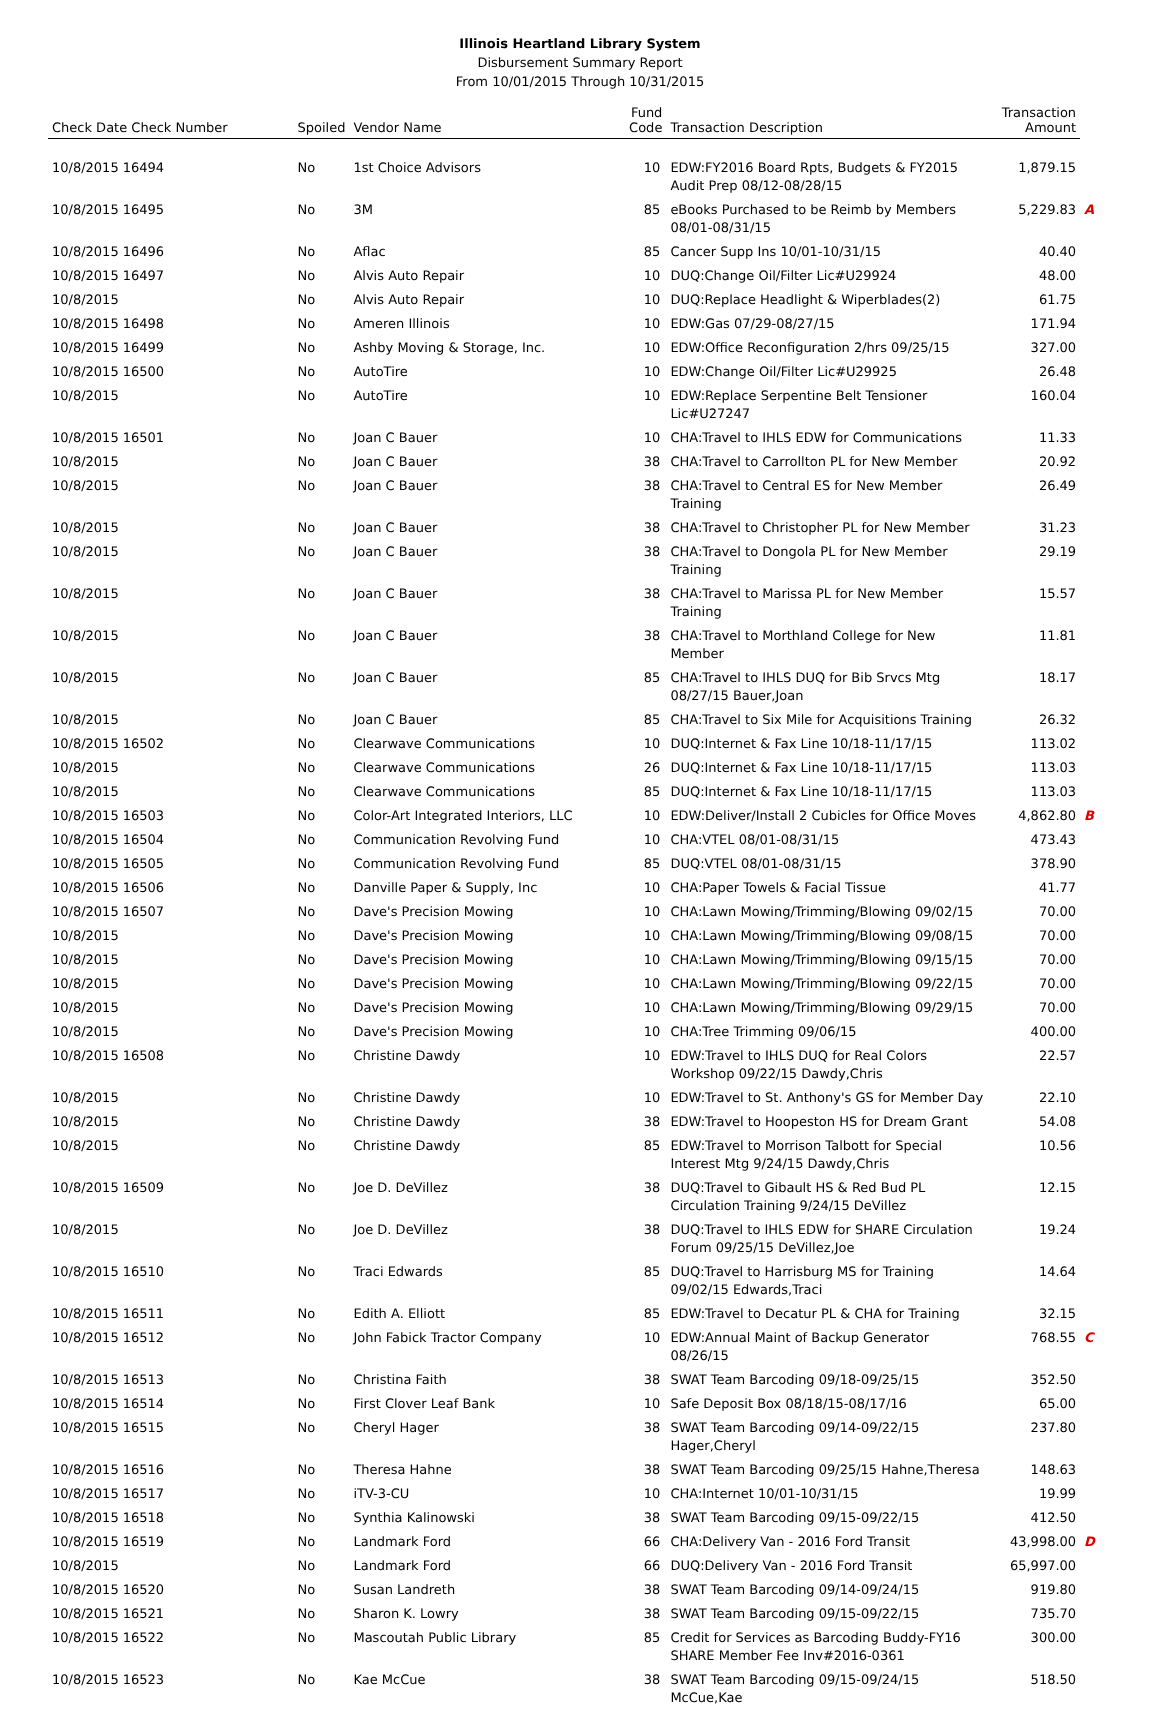Illinois Heartland Library System
Disbursement Summary Report
From 10/01/2015 Through 10/31/2015
| Check Date Check Number | Spoiled | Vendor Name | Fund Code | Transaction Description | Transaction Amount | |
| --- | --- | --- | --- | --- | --- | --- |
| 10/8/2015 16494 | No | 1st Choice Advisors | 10 | EDW:FY2016 Board Rpts, Budgets & FY2015 Audit Prep 08/12-08/28/15 | 1,879.15 | |
| 10/8/2015 16495 | No | 3M | 85 | eBooks Purchased to be Reimb by Members 08/01-08/31/15 | 5,229.83 | A |
| 10/8/2015 16496 | No | Aflac | 85 | Cancer Supp Ins 10/01-10/31/15 | 40.40 | |
| 10/8/2015 16497 | No | Alvis Auto Repair | 10 | DUQ:Change Oil/Filter Lic#U29924 | 48.00 | |
| 10/8/2015 | No | Alvis Auto Repair | 10 | DUQ:Replace Headlight & Wiperblades(2) | 61.75 | |
| 10/8/2015 16498 | No | Ameren Illinois | 10 | EDW:Gas 07/29-08/27/15 | 171.94 | |
| 10/8/2015 16499 | No | Ashby Moving & Storage, Inc. | 10 | EDW:Office Reconfiguration 2/hrs 09/25/15 | 327.00 | |
| 10/8/2015 16500 | No | AutoTire | 10 | EDW:Change Oil/Filter Lic#U29925 | 26.48 | |
| 10/8/2015 | No | AutoTire | 10 | EDW:Replace Serpentine Belt Tensioner Lic#U27247 | 160.04 | |
| 10/8/2015 16501 | No | Joan C Bauer | 10 | CHA:Travel to IHLS EDW for Communications | 11.33 | |
| 10/8/2015 | No | Joan C Bauer | 38 | CHA:Travel to Carrollton PL for New Member | 20.92 | |
| 10/8/2015 | No | Joan C Bauer | 38 | CHA:Travel to Central ES for New Member Training | 26.49 | |
| 10/8/2015 | No | Joan C Bauer | 38 | CHA:Travel to Christopher PL for New Member | 31.23 | |
| 10/8/2015 | No | Joan C Bauer | 38 | CHA:Travel to Dongola PL for New Member Training | 29.19 | |
| 10/8/2015 | No | Joan C Bauer | 38 | CHA:Travel to Marissa PL for New Member Training | 15.57 | |
| 10/8/2015 | No | Joan C Bauer | 38 | CHA:Travel to Morthland College for New Member | 11.81 | |
| 10/8/2015 | No | Joan C Bauer | 85 | CHA:Travel to IHLS DUQ for Bib Srvcs Mtg 08/27/15 Bauer,Joan | 18.17 | |
| 10/8/2015 | No | Joan C Bauer | 85 | CHA:Travel to Six Mile for Acquisitions Training | 26.32 | |
| 10/8/2015 16502 | No | Clearwave Communications | 10 | DUQ:Internet & Fax Line 10/18-11/17/15 | 113.02 | |
| 10/8/2015 | No | Clearwave Communications | 26 | DUQ:Internet & Fax Line 10/18-11/17/15 | 113.03 | |
| 10/8/2015 | No | Clearwave Communications | 85 | DUQ:Internet & Fax Line 10/18-11/17/15 | 113.03 | |
| 10/8/2015 16503 | No | Color-Art Integrated Interiors, LLC | 10 | EDW:Deliver/Install 2 Cubicles for Office Moves | 4,862.80 | B |
| 10/8/2015 16504 | No | Communication Revolving Fund | 10 | CHA:VTEL 08/01-08/31/15 | 473.43 | |
| 10/8/2015 16505 | No | Communication Revolving Fund | 85 | DUQ:VTEL 08/01-08/31/15 | 378.90 | |
| 10/8/2015 16506 | No | Danville Paper & Supply, Inc | 10 | CHA:Paper Towels & Facial Tissue | 41.77 | |
| 10/8/2015 16507 | No | Dave's Precision Mowing | 10 | CHA:Lawn Mowing/Trimming/Blowing 09/02/15 | 70.00 | |
| 10/8/2015 | No | Dave's Precision Mowing | 10 | CHA:Lawn Mowing/Trimming/Blowing 09/08/15 | 70.00 | |
| 10/8/2015 | No | Dave's Precision Mowing | 10 | CHA:Lawn Mowing/Trimming/Blowing 09/15/15 | 70.00 | |
| 10/8/2015 | No | Dave's Precision Mowing | 10 | CHA:Lawn Mowing/Trimming/Blowing 09/22/15 | 70.00 | |
| 10/8/2015 | No | Dave's Precision Mowing | 10 | CHA:Lawn Mowing/Trimming/Blowing 09/29/15 | 70.00 | |
| 10/8/2015 | No | Dave's Precision Mowing | 10 | CHA:Tree Trimming 09/06/15 | 400.00 | |
| 10/8/2015 16508 | No | Christine Dawdy | 10 | EDW:Travel to IHLS DUQ for Real Colors Workshop 09/22/15 Dawdy,Chris | 22.57 | |
| 10/8/2015 | No | Christine Dawdy | 10 | EDW:Travel to St. Anthony's GS for Member Day | 22.10 | |
| 10/8/2015 | No | Christine Dawdy | 38 | EDW:Travel to Hoopeston HS for Dream Grant | 54.08 | |
| 10/8/2015 | No | Christine Dawdy | 85 | EDW:Travel to Morrison Talbott for Special Interest Mtg 9/24/15 Dawdy,Chris | 10.56 | |
| 10/8/2015 16509 | No | Joe D. DeVillez | 38 | DUQ:Travel to Gibault HS & Red Bud PL Circulation Training 9/24/15 DeVillez | 12.15 | |
| 10/8/2015 | No | Joe D. DeVillez | 38 | DUQ:Travel to IHLS EDW for SHARE Circulation Forum 09/25/15 DeVillez,Joe | 19.24 | |
| 10/8/2015 16510 | No | Traci Edwards | 85 | DUQ:Travel to Harrisburg MS for Training 09/02/15 Edwards,Traci | 14.64 | |
| 10/8/2015 16511 | No | Edith A. Elliott | 85 | EDW:Travel to Decatur PL & CHA for Training | 32.15 | |
| 10/8/2015 16512 | No | John Fabick Tractor Company | 10 | EDW:Annual Maint of Backup Generator 08/26/15 | 768.55 | C |
| 10/8/2015 16513 | No | Christina Faith | 38 | SWAT Team Barcoding 09/18-09/25/15 | 352.50 | |
| 10/8/2015 16514 | No | First Clover Leaf Bank | 10 | Safe Deposit Box 08/18/15-08/17/16 | 65.00 | |
| 10/8/2015 16515 | No | Cheryl Hager | 38 | SWAT Team Barcoding 09/14-09/22/15 Hager,Cheryl | 237.80 | |
| 10/8/2015 16516 | No | Theresa Hahne | 38 | SWAT Team Barcoding 09/25/15 Hahne,Theresa | 148.63 | |
| 10/8/2015 16517 | No | iTV-3-CU | 10 | CHA:Internet 10/01-10/31/15 | 19.99 | |
| 10/8/2015 16518 | No | Synthia Kalinowski | 38 | SWAT Team Barcoding 09/15-09/22/15 | 412.50 | |
| 10/8/2015 16519 | No | Landmark Ford | 66 | CHA:Delivery Van - 2016 Ford Transit | 43,998.00 | D |
| 10/8/2015 | No | Landmark Ford | 66 | DUQ:Delivery Van - 2016 Ford Transit | 65,997.00 | |
| 10/8/2015 16520 | No | Susan Landreth | 38 | SWAT Team Barcoding 09/14-09/24/15 | 919.80 | |
| 10/8/2015 16521 | No | Sharon K. Lowry | 38 | SWAT Team Barcoding 09/15-09/22/15 | 735.70 | |
| 10/8/2015 16522 | No | Mascoutah Public Library | 85 | Credit for Services as Barcoding Buddy-FY16 SHARE Member Fee Inv#2016-0361 | 300.00 | |
| 10/8/2015 16523 | No | Kae McCue | 38 | SWAT Team Barcoding 09/15-09/24/15 McCue,Kae | 518.50 | |